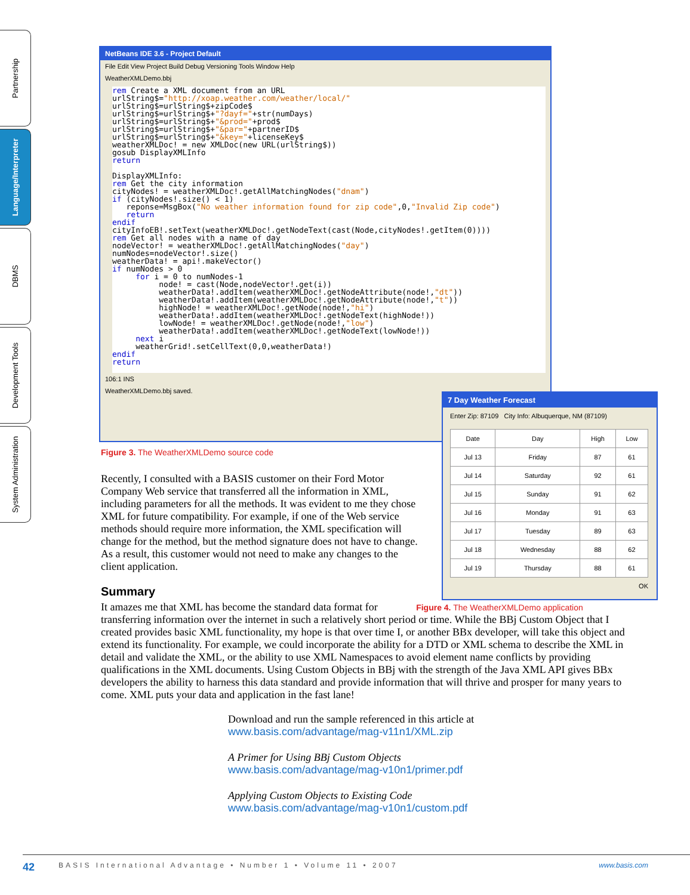Partnership
Language/Interpreter
DBMS
Development Tools
System Administration
NetBeans IDE 3.6 - Project Default
File Edit View Project Build Debug Versioning Tools Window Help
WeatherXMLDemo.bbj
rem Create a XML document from an URL urlString$="http://xoap.weather.com/weather/local/" urlString$=urlString$+zipCode$ urlString$=urlString$+"?dayf="+str(numDays) urlString$=urlString$+"&prod="+prod$ urlString$=urlString$+"&par="+partnerID$ urlString$=urlString$+"&key="+licenseKey$ weatherXMLDoc! = new XMLDoc(new URL(urlString$)) gosub DisplayXMLInfo return DisplayXMLInfo: rem Get the city information cityNodes! = weatherXMLDoc!.getAllMatchingNodes("dnam") if (cityNodes!.size() < 1) reponse=MsgBox("No weather information found for zip code",0,"Invalid Zip code") return endif cityInfoEB!.setText(weatherXMLDoc!.getNodeText(cast(Node,cityNodes!.getItem(0)))) rem Get all nodes with a name of day nodeVector! = weatherXMLDoc!.getAllMatchingNodes("day") numNodes=nodeVector!.size() weatherData! = api!.makeVector() if numNodes > 0 for i = 0 to numNodes-1 node! = cast(Node,nodeVector!.get(i)) weatherData!.addItem(weatherXMLDoc!.getNodeAttribute(node!,"dt")) weatherData!.addItem(weatherXMLDoc!.getNodeAttribute(node!,"t")) highNode! = weatherXMLDoc!.getNode(node!,"hi") weatherData!.addItem(weatherXMLDoc!.getNodeText(highNode!)) lowNode! = weatherXMLDoc!.getNode(node!,"low") weatherData!.addItem(weatherXMLDoc!.getNodeText(lowNode!)) next i weatherGrid!.setCellText(0,0,weatherData!) endif return
106:1 INS
WeatherXMLDemo.bbj saved.
7 Day Weather Forecast
Enter Zip: 87109 City Info: Albuquerque, NM (87109)
| Date | Day | High | Low |
| --- | --- | --- | --- |
| Jul 13 | Friday | 87 | 61 |
| Jul 14 | Saturday | 92 | 61 |
| Jul 15 | Sunday | 91 | 62 |
| Jul 16 | Monday | 91 | 63 |
| Jul 17 | Tuesday | 89 | 63 |
| Jul 18 | Wednesday | 88 | 62 |
| Jul 19 | Thursday | 88 | 61 |
OK
Figure 3. The WeatherXMLDemo source code
Recently, I consulted with a BASIS customer on their Ford Motor Company Web service that transferred all the information in XML, including parameters for all the methods. It was evident to me they chose XML for future compatibility. For example, if one of the Web service methods should require more information, the XML specification will change for the method, but the method signature does not have to change. As a result, this customer would not need to make any changes to the client application.
Summary
It amazes me that XML has become the standard data format for Figure 4. The WeatherXMLDemo application
transferring information over the internet in such a relatively short period or time. While the BBj Custom Object that I created provides basic XML functionality, my hope is that over time I, or another BBx developer, will take this object and extend its functionality. For example, we could incorporate the ability for a DTD or XML schema to describe the XML in detail and validate the XML, or the ability to use XML Namespaces to avoid element name conflicts by providing qualifications in the XML documents. Using Custom Objects in BBj with the strength of the Java XML API gives BBx developers the ability to harness this data standard and provide information that will thrive and prosper for many years to come. XML puts your data and application in the fast lane!
Download and run the sample referenced in this article at
www.basis.com/advantage/mag-v11n1/XML.zip
A Primer for Using BBj Custom Objects
www.basis.com/advantage/mag-v10n1/primer.pdf
Applying Custom Objects to Existing Code
www.basis.com/advantage/mag-v10n1/custom.pdf
42 BASIS International Advantage • Number 1 • Volume 11 • 2007 www.basis.com